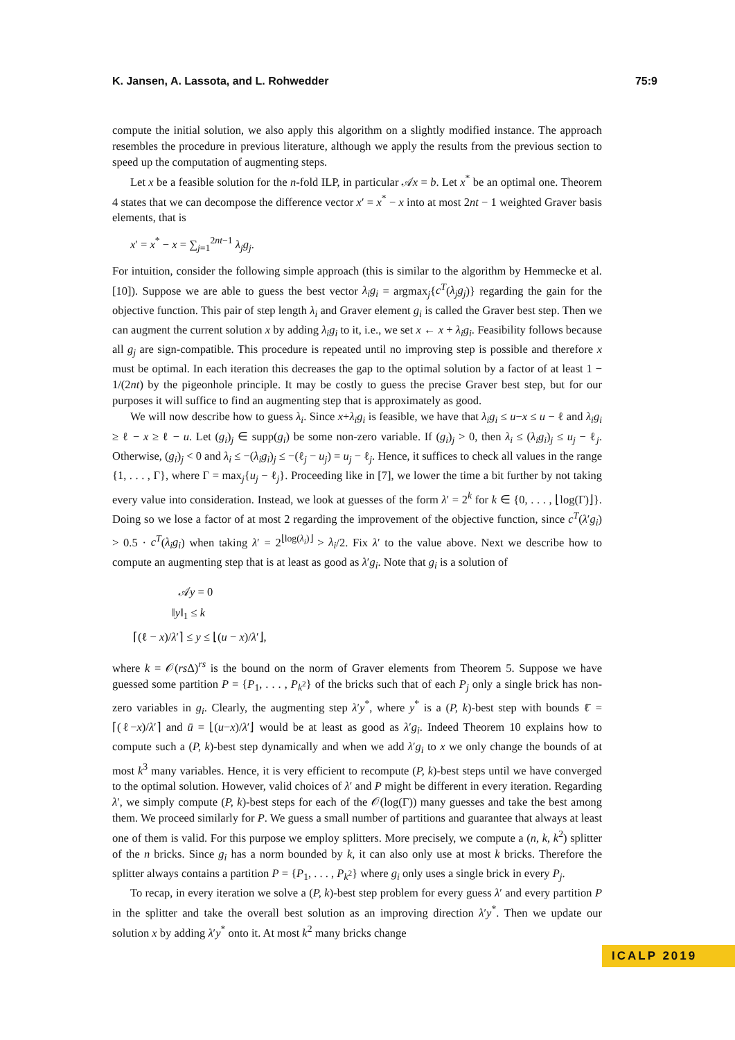K. Jansen, A. Lassota, and L. Rohwedder 75:9
compute the initial solution, we also apply this algorithm on a slightly modified instance. The approach resembles the procedure in previous literature, although we apply the results from the previous section to speed up the computation of augmenting steps.
Let x be a feasible solution for the n-fold ILP, in particular 𝒜x = b. Let x<sup>*</sup> be an optimal one. Theorem 4 states that we can decompose the difference vector x′ = x<sup>*</sup> − x into at most 2nt − 1 weighted Graver basis elements, that is
x′ = x<sup>*</sup> − x = ∑<sub>j=1</sub><sup>2nt−1</sup> λ<sub>j</sub>g<sub>j</sub>.
For intuition, consider the following simple approach (this is similar to the algorithm by Hemmecke et al. [10]). Suppose we are able to guess the best vector λ<sub>i</sub>g<sub>i</sub> = argmax<sub>j</sub>{c<sup>T</sup>(λ<sub>j</sub>g<sub>j</sub>)} regarding the gain for the objective function. This pair of step length λ<sub>i</sub> and Graver element g<sub>i</sub> is called the Graver best step. Then we can augment the current solution x by adding λ<sub>i</sub>g<sub>i</sub> to it, i.e., we set x ← x + λ<sub>i</sub>g<sub>i</sub>. Feasibility follows because all g<sub>j</sub> are sign-compatible. This procedure is repeated until no improving step is possible and therefore x must be optimal. In each iteration this decreases the gap to the optimal solution by a factor of at least 1 − 1/(2nt) by the pigeonhole principle. It may be costly to guess the precise Graver best step, but for our purposes it will suffice to find an augmenting step that is approximately as good.
We will now describe how to guess λ<sub>i</sub>. Since x+λ<sub>i</sub>g<sub>i</sub> is feasible, we have that λ<sub>i</sub>g<sub>i</sub> ≤ u−x ≤ u − ℓ and λ<sub>i</sub>g<sub>i</sub> ≥ ℓ − x ≥ ℓ − u. Let (g<sub>i</sub>)<sub>j</sub> ∈ supp(g<sub>i</sub>) be some non-zero variable. If (g<sub>i</sub>)<sub>j</sub> > 0, then λ<sub>i</sub> ≤ (λ<sub>i</sub>g<sub>i</sub>)<sub>j</sub> ≤ u<sub>j</sub> − ℓ<sub>j</sub>. Otherwise, (g<sub>i</sub>)<sub>j</sub> < 0 and λ<sub>i</sub> ≤ −(λ<sub>i</sub>g<sub>i</sub>)<sub>j</sub> ≤ −(ℓ<sub>j</sub> − u<sub>j</sub>) = u<sub>j</sub> − ℓ<sub>j</sub>. Hence, it suffices to check all values in the range {1, . . . , Γ}, where Γ = max<sub>j</sub>{u<sub>j</sub> − ℓ<sub>j</sub>}. Proceeding like in [7], we lower the time a bit further by not taking every value into consideration. Instead, we look at guesses of the form λ′ = 2<sup>k</sup> for k ∈ {0, . . . , ⌊log(Γ)⌋}. Doing so we lose a factor of at most 2 regarding the improvement of the objective function, since c<sup>T</sup>(λ′g<sub>i</sub>) > 0.5 · c<sup>T</sup>(λ<sub>i</sub>g<sub>i</sub>) when taking λ′ = 2<sup>⌊log(λ<sub>i</sub>)⌋</sup> > λ<sub>i</sub>/2. Fix λ′ to the value above. Next we describe how to compute an augmenting step that is at least as good as λ′g<sub>i</sub>. Note that g<sub>i</sub> is a solution of
𝒜y = 0
‖y‖<sub>1</sub> ≤ k
⌈(ℓ − x)/λ′⌉ ≤ y ≤ ⌊(u − x)/λ′⌋,
where k = 𝒪(rs Δ)<sup>rs</sup> is the bound on the norm of Graver elements from Theorem 5. Suppose we have guessed some partition P = {P<sub>1</sub>, . . . , P<sub>k<sup>2</sup></sub>} of the bricks such that of each P<sub>j</sub> only a single brick has non-zero variables in g<sub>i</sub>. Clearly, the augmenting step λ′y<sup>*</sup>, where y<sup>*</sup> is a (P, k)-best step with bounds ℓ̄ = ⌈(ℓ−x)/λ′⌉ and ū = ⌊(u−x)/λ′⌋ would be at least as good as λ′g<sub>i</sub>. Indeed Theorem 10 explains how to compute such a (P, k)-best step dynamically and when we add λ′g<sub>i</sub> to x we only change the bounds of at most k<sup>3</sup> many variables. Hence, it is very efficient to recompute (P, k)-best steps until we have converged to the optimal solution. However, valid choices of λ′ and P might be different in every iteration. Regarding λ′, we simply compute (P, k)-best steps for each of the 𝒪(log(Γ)) many guesses and take the best among them. We proceed similarly for P. We guess a small number of partitions and guarantee that always at least one of them is valid. For this purpose we employ splitters. More precisely, we compute a (n, k, k<sup>2</sup>) splitter of the n bricks. Since g<sub>i</sub> has a norm bounded by k, it can also only use at most k bricks. Therefore the splitter always contains a partition P = {P<sub>1</sub>, . . . , P<sub>k<sup>2</sup></sub>} where g<sub>i</sub> only uses a single brick in every P<sub>j</sub>.
To recap, in every iteration we solve a (P, k)-best step problem for every guess λ′ and every partition P in the splitter and take the overall best solution as an improving direction λ′y<sup>*</sup>. Then we update our solution x by adding λ′y<sup>*</sup> onto it. At most k<sup>2</sup> many bricks change
ICALP 2019